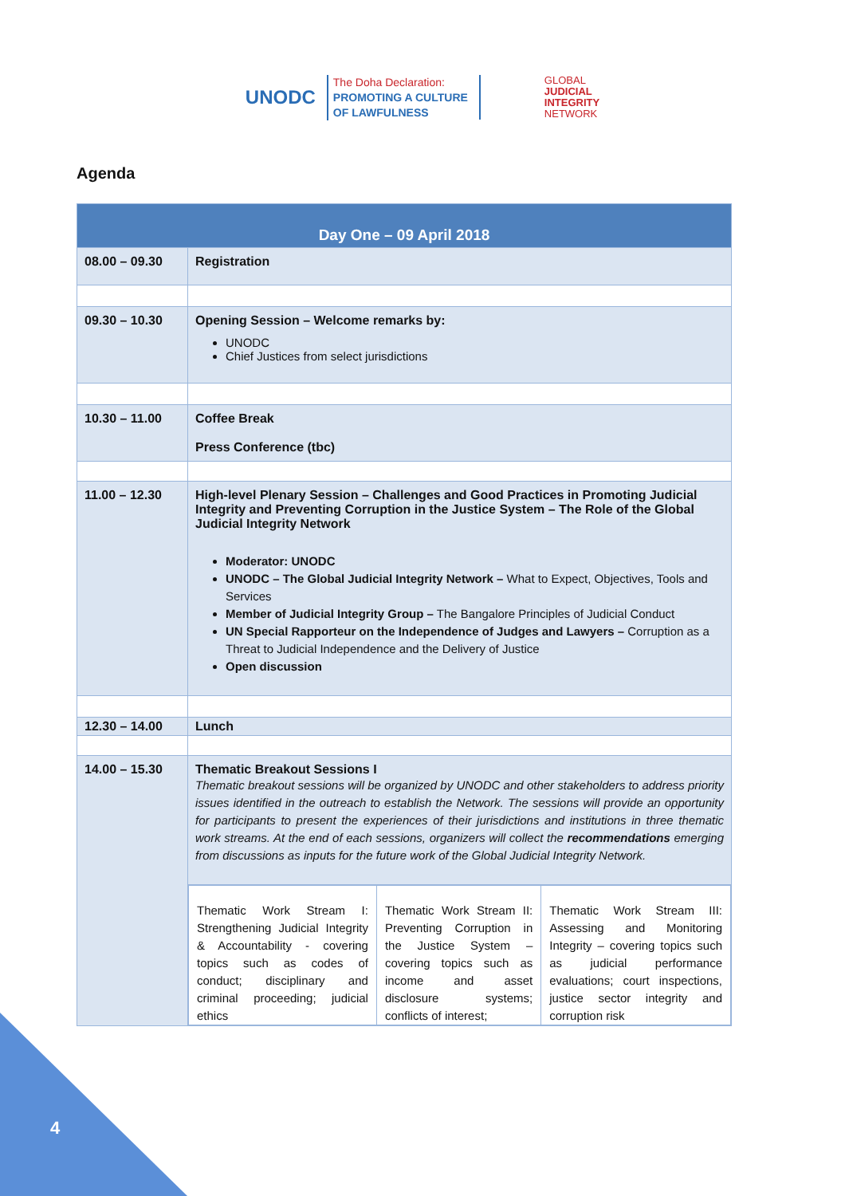UNODC
The Doha Declaration:
PROMOTING A CULTURE
OF LAWFULNESS
GLOBAL
JUDICIAL
INTEGRITY
NETWORK
Agenda
| Day One – 09 April 2018 | |
| --- | --- |
| 08.00 – 09.30 | Registration |
| 09.30 – 10.30 | Opening Session – Welcome remarks by: UNODC Chief Justices from select jurisdictions |
| 10.30 – 11.00 | Coffee Break Press Conference (tbc) |
| 11.00 – 12.30 | High-level Plenary Session – Challenges and Good Practices in Promoting Judicial Integrity and Preventing Corruption in the Justice System – The Role of the Global Judicial Integrity Network Moderator: UNODC UNODC – The Global Judicial Integrity Network – What to Expect, Objectives, Tools and Services Member of Judicial Integrity Group – The Bangalore Principles of Judicial Conduct UN Special Rapporteur on the Independence of Judges and Lawyers – Corruption as a Threat to Judicial Independence and the Delivery of Justice Open discussion |
| 12.30 – 14.00 | Lunch |
| 14.00 – 15.30 | Thematic Breakout Sessions I Thematic breakout sessions will be organized by UNODC and other stakeholders to address priority issues identified in the outreach to establish the Network. The sessions will provide an opportunity for participants to present the experiences of their jurisdictions and institutions in three thematic work streams. At the end of each sessions, organizers will collect the recommendations emerging from discussions as inputs for the future work of the Global Judicial Integrity Network. |
| | / Thematic Work Stream I: Strengthening Judicial Integrity & Accountability - covering topics such as codes of conduct; disciplinary and criminal proceeding; judicial ethics / Thematic Work Stream II: Preventing Corruption in the Justice System – covering topics such as income and asset disclosure systems; conflicts of interest; / Thematic Work Stream III: Assessing and Monitoring Integrity – covering topics such as judicial performance evaluations; court inspections, justice sector integrity and corruption risk / |
4